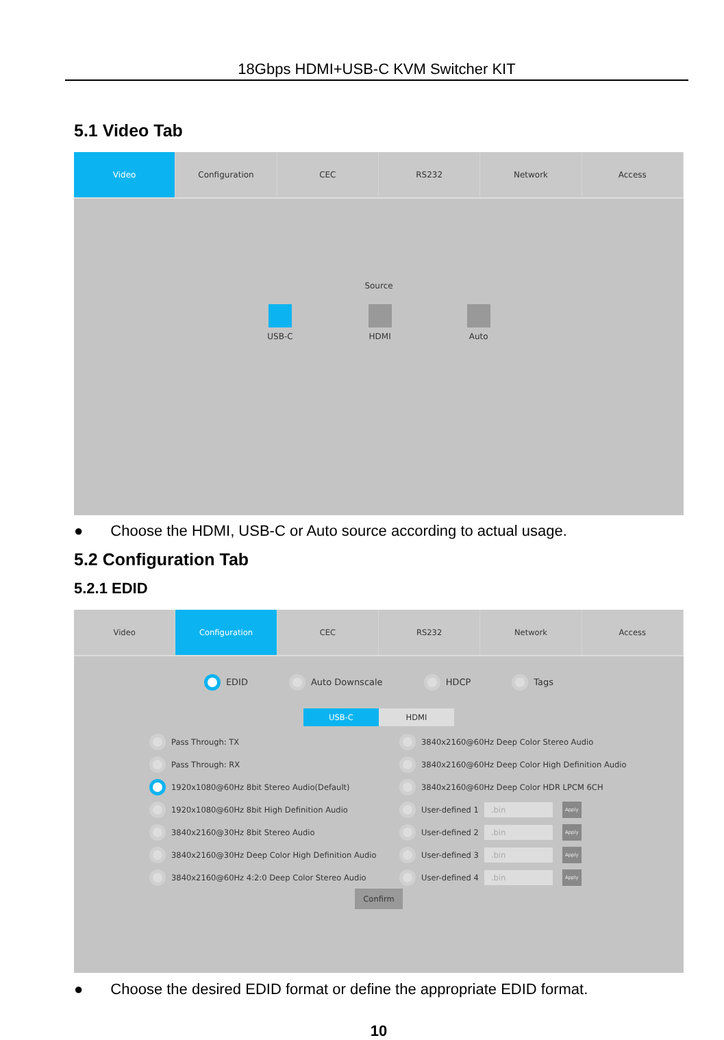18Gbps HDMI+USB-C KVM Switcher KIT
5.1 Video Tab
Video Configuration CEC RS232 Network Access
Source
USB-C HDMI Auto
● Choose the HDMI, USB-C or Auto source according to actual usage.
5.2 Configuration Tab
5.2.1 EDID
Video Configuration CEC RS232 Network Access
EDID Auto Downscale HDCP Tags
USB-C HDMI
Pass Through: TX
Pass Through: RX
1920x1080@60Hz 8bit Stereo Audio(Default)
1920x1080@60Hz 8bit High Definition Audio
3840x2160@30Hz 8bit Stereo Audio
3840x2160@30Hz Deep Color High Definition Audio
3840x2160@60Hz 4:2:0 Deep Color Stereo Audio
3840x2160@60Hz Deep Color Stereo Audio
3840x2160@60Hz Deep Color High Definition Audio
3840x2160@60Hz Deep Color HDR LPCM 6CH
User-defined 1.bin Apply
User-defined 2.bin Apply
User-defined 3.bin Apply
User-defined 4.bin Apply
Confirm
● Choose the desired EDID format or define the appropriate EDID format.
10